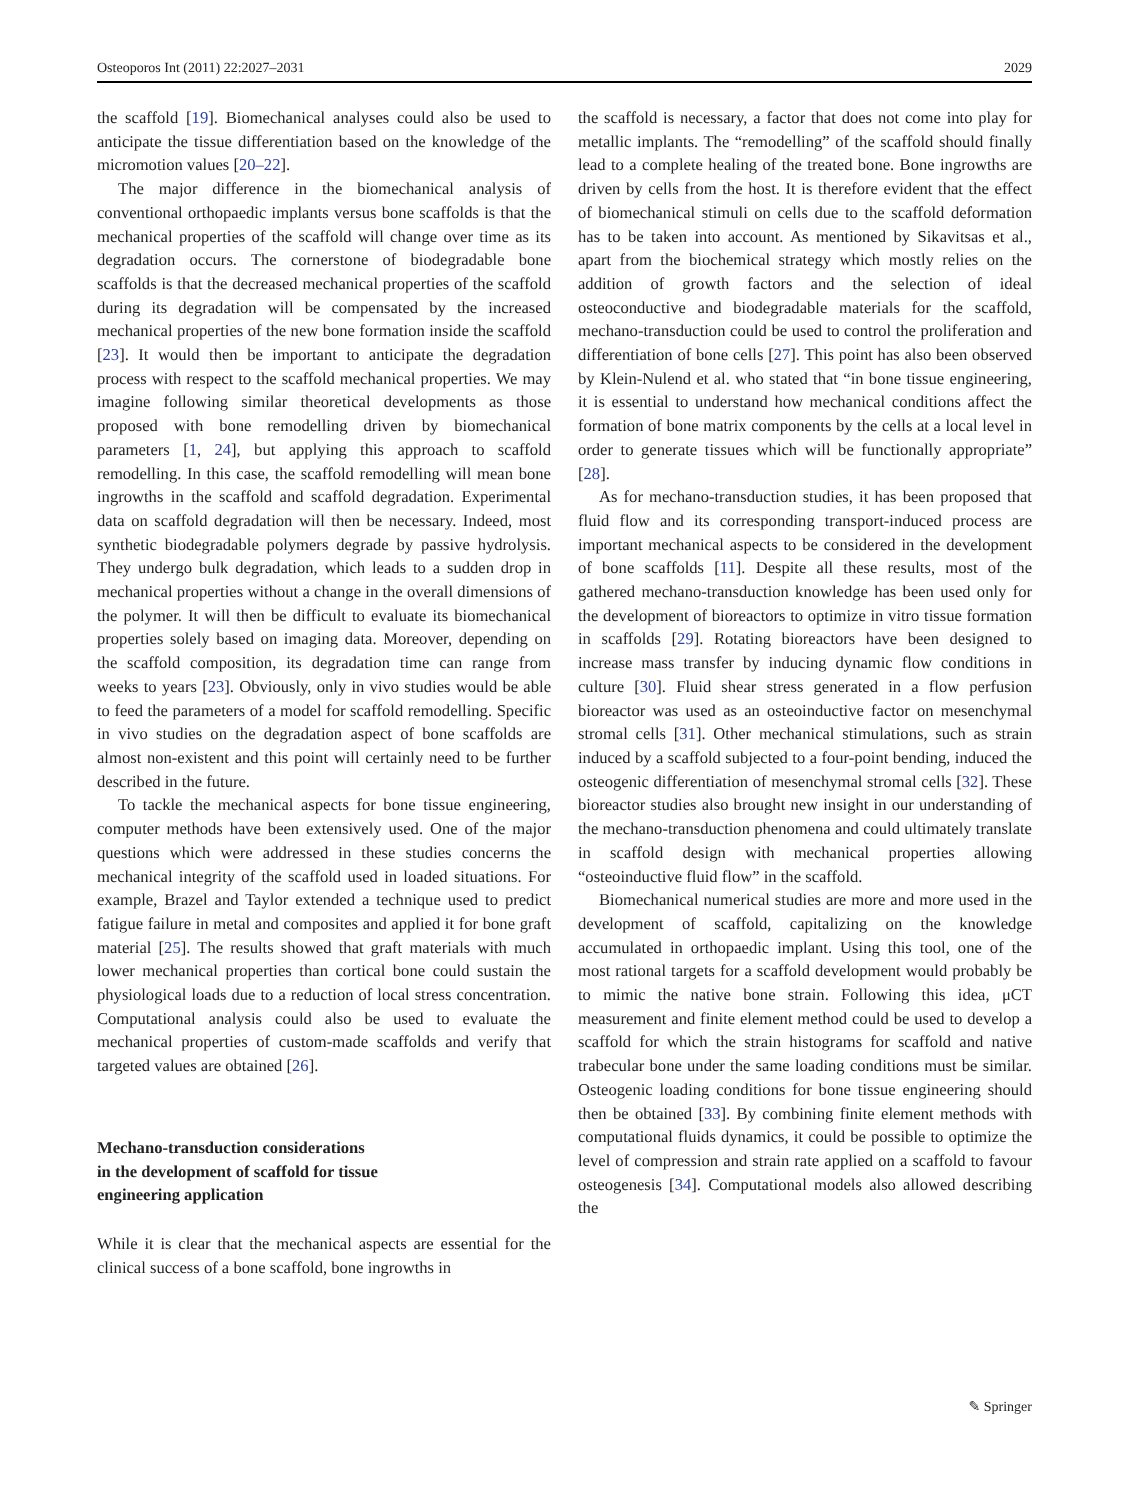Osteoporos Int (2011) 22:2027–2031 2029
the scaffold [19]. Biomechanical analyses could also be used to anticipate the tissue differentiation based on the knowledge of the micromotion values [20–22].
The major difference in the biomechanical analysis of conventional orthopaedic implants versus bone scaffolds is that the mechanical properties of the scaffold will change over time as its degradation occurs. The cornerstone of biodegradable bone scaffolds is that the decreased mechanical properties of the scaffold during its degradation will be compensated by the increased mechanical properties of the new bone formation inside the scaffold [23]. It would then be important to anticipate the degradation process with respect to the scaffold mechanical properties. We may imagine following similar theoretical developments as those proposed with bone remodelling driven by biomechanical parameters [1, 24], but applying this approach to scaffold remodelling. In this case, the scaffold remodelling will mean bone ingrowths in the scaffold and scaffold degradation. Experimental data on scaffold degradation will then be necessary. Indeed, most synthetic biodegradable polymers degrade by passive hydrolysis. They undergo bulk degradation, which leads to a sudden drop in mechanical properties without a change in the overall dimensions of the polymer. It will then be difficult to evaluate its biomechanical properties solely based on imaging data. Moreover, depending on the scaffold composition, its degradation time can range from weeks to years [23]. Obviously, only in vivo studies would be able to feed the parameters of a model for scaffold remodelling. Specific in vivo studies on the degradation aspect of bone scaffolds are almost non-existent and this point will certainly need to be further described in the future.
To tackle the mechanical aspects for bone tissue engineering, computer methods have been extensively used. One of the major questions which were addressed in these studies concerns the mechanical integrity of the scaffold used in loaded situations. For example, Brazel and Taylor extended a technique used to predict fatigue failure in metal and composites and applied it for bone graft material [25]. The results showed that graft materials with much lower mechanical properties than cortical bone could sustain the physiological loads due to a reduction of local stress concentration. Computational analysis could also be used to evaluate the mechanical properties of custom-made scaffolds and verify that targeted values are obtained [26].
Mechano-transduction considerations
in the development of scaffold for tissue
engineering application
While it is clear that the mechanical aspects are essential for the clinical success of a bone scaffold, bone ingrowths in
the scaffold is necessary, a factor that does not come into play for metallic implants. The “remodelling” of the scaffold should finally lead to a complete healing of the treated bone. Bone ingrowths are driven by cells from the host. It is therefore evident that the effect of biomechanical stimuli on cells due to the scaffold deformation has to be taken into account. As mentioned by Sikavitsas et al., apart from the biochemical strategy which mostly relies on the addition of growth factors and the selection of ideal osteoconductive and biodegradable materials for the scaffold, mechano-transduction could be used to control the proliferation and differentiation of bone cells [27]. This point has also been observed by Klein-Nulend et al. who stated that “in bone tissue engineering, it is essential to understand how mechanical conditions affect the formation of bone matrix components by the cells at a local level in order to generate tissues which will be functionally appropriate” [28].
As for mechano-transduction studies, it has been proposed that fluid flow and its corresponding transport-induced process are important mechanical aspects to be considered in the development of bone scaffolds [11]. Despite all these results, most of the gathered mechano-transduction knowledge has been used only for the development of bioreactors to optimize in vitro tissue formation in scaffolds [29]. Rotating bioreactors have been designed to increase mass transfer by inducing dynamic flow conditions in culture [30]. Fluid shear stress generated in a flow perfusion bioreactor was used as an osteoinductive factor on mesenchymal stromal cells [31]. Other mechanical stimulations, such as strain induced by a scaffold subjected to a four-point bending, induced the osteogenic differentiation of mesenchymal stromal cells [32]. These bioreactor studies also brought new insight in our understanding of the mechano-transduction phenomena and could ultimately translate in scaffold design with mechanical properties allowing “osteoinductive fluid flow” in the scaffold.
Biomechanical numerical studies are more and more used in the development of scaffold, capitalizing on the knowledge accumulated in orthopaedic implant. Using this tool, one of the most rational targets for a scaffold development would probably be to mimic the native bone strain. Following this idea, μCT measurement and finite element method could be used to develop a scaffold for which the strain histograms for scaffold and native trabecular bone under the same loading conditions must be similar. Osteogenic loading conditions for bone tissue engineering should then be obtained [33]. By combining finite element methods with computational fluids dynamics, it could be possible to optimize the level of compression and strain rate applied on a scaffold to favour osteogenesis [34]. Computational models also allowed describing the
✎ Springer